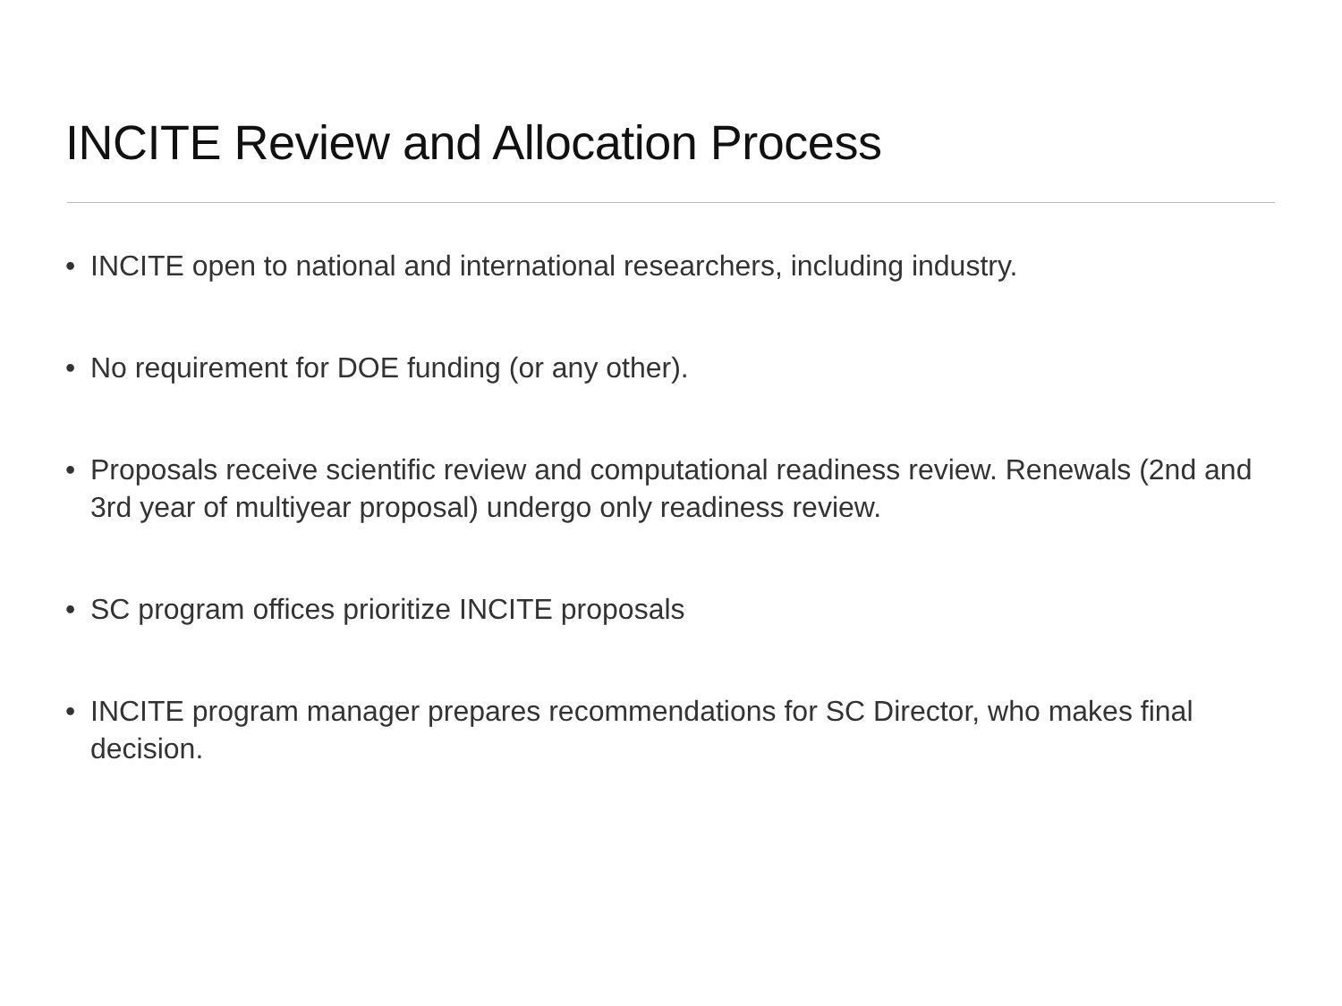INCITE Review and Allocation Process
• INCITE open to national and international researchers, including industry.
• No requirement for DOE funding (or any other).
• Proposals receive scientific review and computational readiness review. Renewals (2nd and 3rd year of multiyear proposal) undergo only readiness review.
• SC program offices prioritize INCITE proposals
• INCITE program manager prepares recommendations for SC Director, who makes final decision.